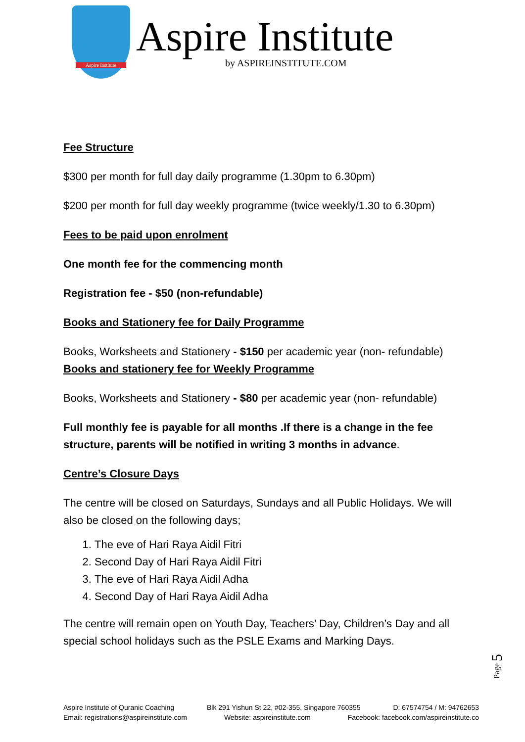Aspire Institute
Aspire Institute
by ASPIREINSTITUTE.COM
Fee Structure
$300 per month for full day daily programme (1.30pm to 6.30pm)
$200 per month for full day weekly programme (twice weekly/1.30 to 6.30pm)
Fees to be paid upon enrolment
One month fee for the commencing month
Registration fee - $50 (non-refundable)
Books and Stationery fee for Daily Programme
Books, Worksheets and Stationery - $150 per academic year (non- refundable)
Books and stationery fee for Weekly Programme
Books, Worksheets and Stationery - $80 per academic year (non- refundable)
Full monthly fee is payable for all months .If there is a change in the fee structure, parents will be notified in writing 3 months in advance.
Centre’s Closure Days
The centre will be closed on Saturdays, Sundays and all Public Holidays. We will also be closed on the following days;
1. The eve of Hari Raya Aidil Fitri
2. Second Day of Hari Raya Aidil Fitri
3. The eve of Hari Raya Aidil Adha
4. Second Day of Hari Raya Aidil Adha
The centre will remain open on Youth Day, Teachers’ Day, Children’s Day and all special school holidays such as the PSLE Exams and Marking Days.
Page 5
Aspire Institute of Quranic Coaching Blk 291 Yishun St 22, #02-355, Singapore 760355 D: 67574754 / M: 94762653
Email: registrations@aspireinstitute.com Website: aspireinstitute.com Facebook: facebook.com/aspireinstitute.co